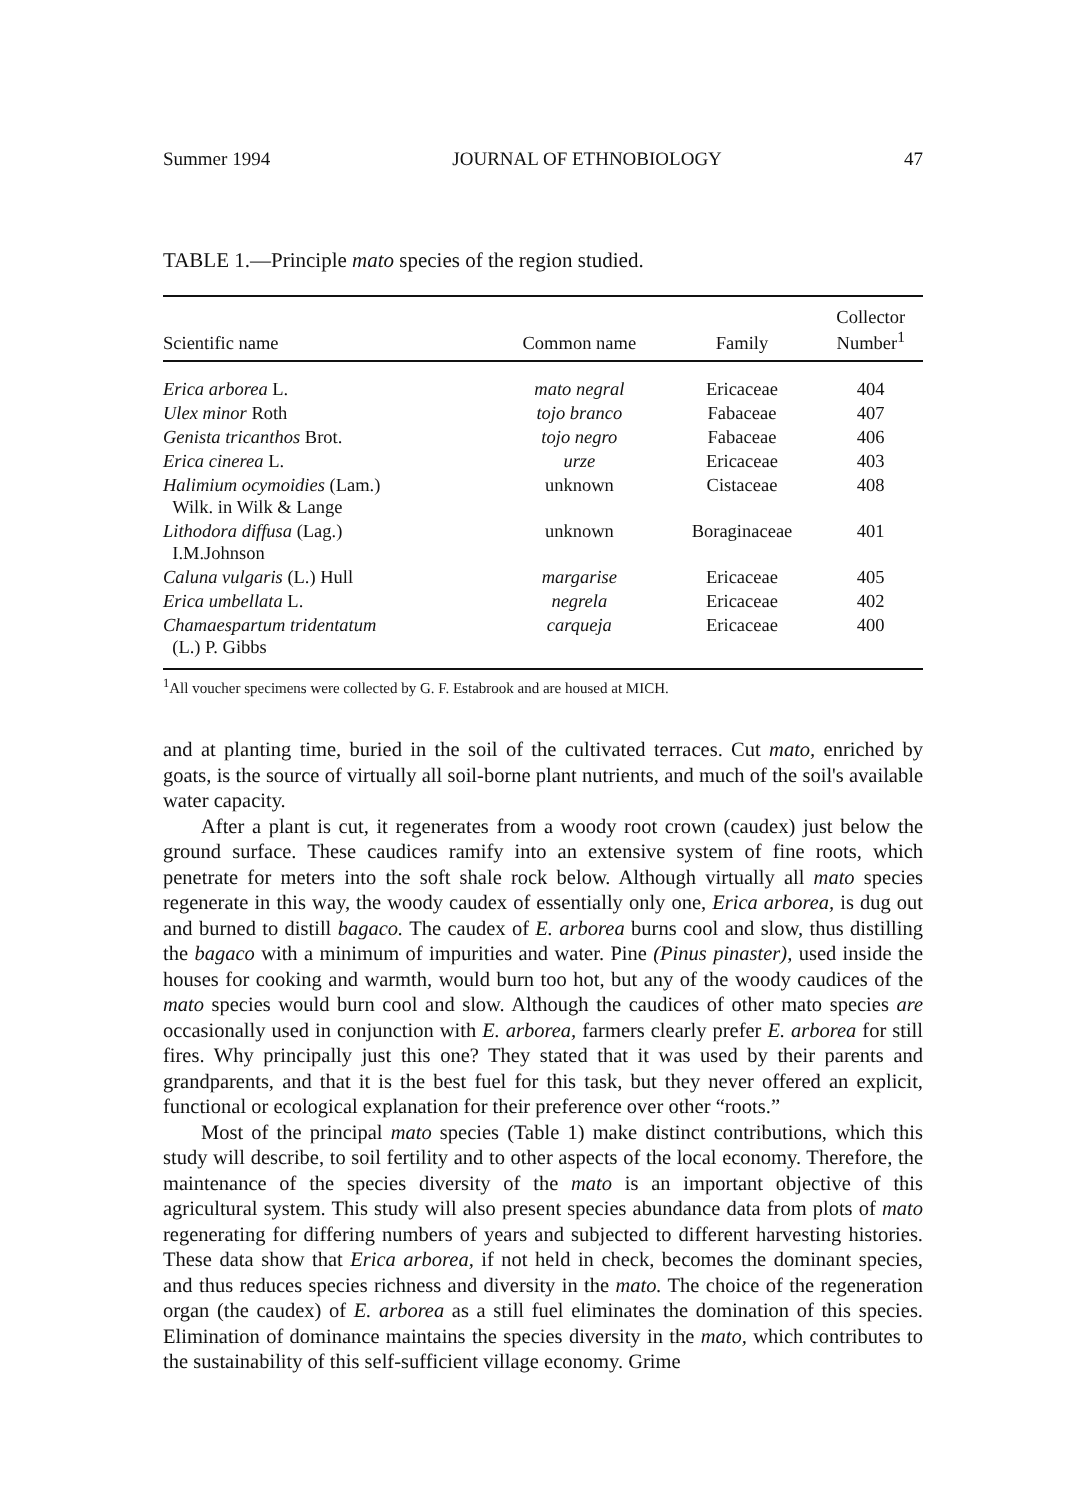Summer 1994 JOURNAL OF ETHNOBIOLOGY 47
TABLE 1.—Principle mato species of the region studied.
| Scientific name | Common name | Family | Collector Number<sup>1</sup> |
| --- | --- | --- | --- |
| Erica arborea L. | mato negral | Ericaceae | 404 |
| Ulex minor Roth | tojo branco | Fabaceae | 407 |
| Genista tricanthos Brot. | tojo negro | Fabaceae | 406 |
| Erica cinerea L. | urze | Ericaceae | 403 |
| Halimium ocymoidies (Lam.) Wilk. in Wilk & Lange | unknown | Cistaceae | 408 |
| Lithodora diffusa (Lag.) I.M.Johnson | unknown | Boraginaceae | 401 |
| Caluna vulgaris (L.) Hull | margarise | Ericaceae | 405 |
| Erica umbellata L. | negrela | Ericaceae | 402 |
| Chamaespartum tridentatum (L.) P. Gibbs | carqueja | Ericaceae | 400 |
<sup>1</sup> All voucher specimens were collected by G. F. Estabrook and are housed at MICH.
and at planting time, buried in the soil of the cultivated terraces. Cut mato, enriched by goats, is the source of virtually all soil-borne plant nutrients, and much of the soil's available water capacity.
After a plant is cut, it regenerates from a woody root crown (caudex) just below the ground surface. These caudices ramify into an extensive system of fine roots, which penetrate for meters into the soft shale rock below. Although virtually all mato species regenerate in this way, the woody caudex of essentially only one, Erica arborea, is dug out and burned to distill bagaco. The caudex of E. arborea burns cool and slow, thus distilling the bagaco with a minimum of impurities and water. Pine (Pinus pinaster), used inside the houses for cooking and warmth, would burn too hot, but any of the woody caudices of the mato species would burn cool and slow. Although the caudices of other mato species are occasionally used in conjunction with E. arborea, farmers clearly prefer E. arborea for still fires. Why principally just this one? They stated that it was used by their parents and grandparents, and that it is the best fuel for this task, but they never offered an explicit, functional or ecological explanation for their preference over other “roots.”
Most of the principal mato species (Table 1) make distinct contributions, which this study will describe, to soil fertility and to other aspects of the local economy. Therefore, the maintenance of the species diversity of the mato is an important objective of this agricultural system. This study will also present species abundance data from plots of mato regenerating for differing numbers of years and subjected to different harvesting histories. These data show that Erica arborea, if not held in check, becomes the dominant species, and thus reduces species richness and diversity in the mato. The choice of the regeneration organ (the caudex) of E. arborea as a still fuel eliminates the domination of this species. Elimination of dominance maintains the species diversity in the mato, which contributes to the sustainability of this self-sufficient village economy. Grime